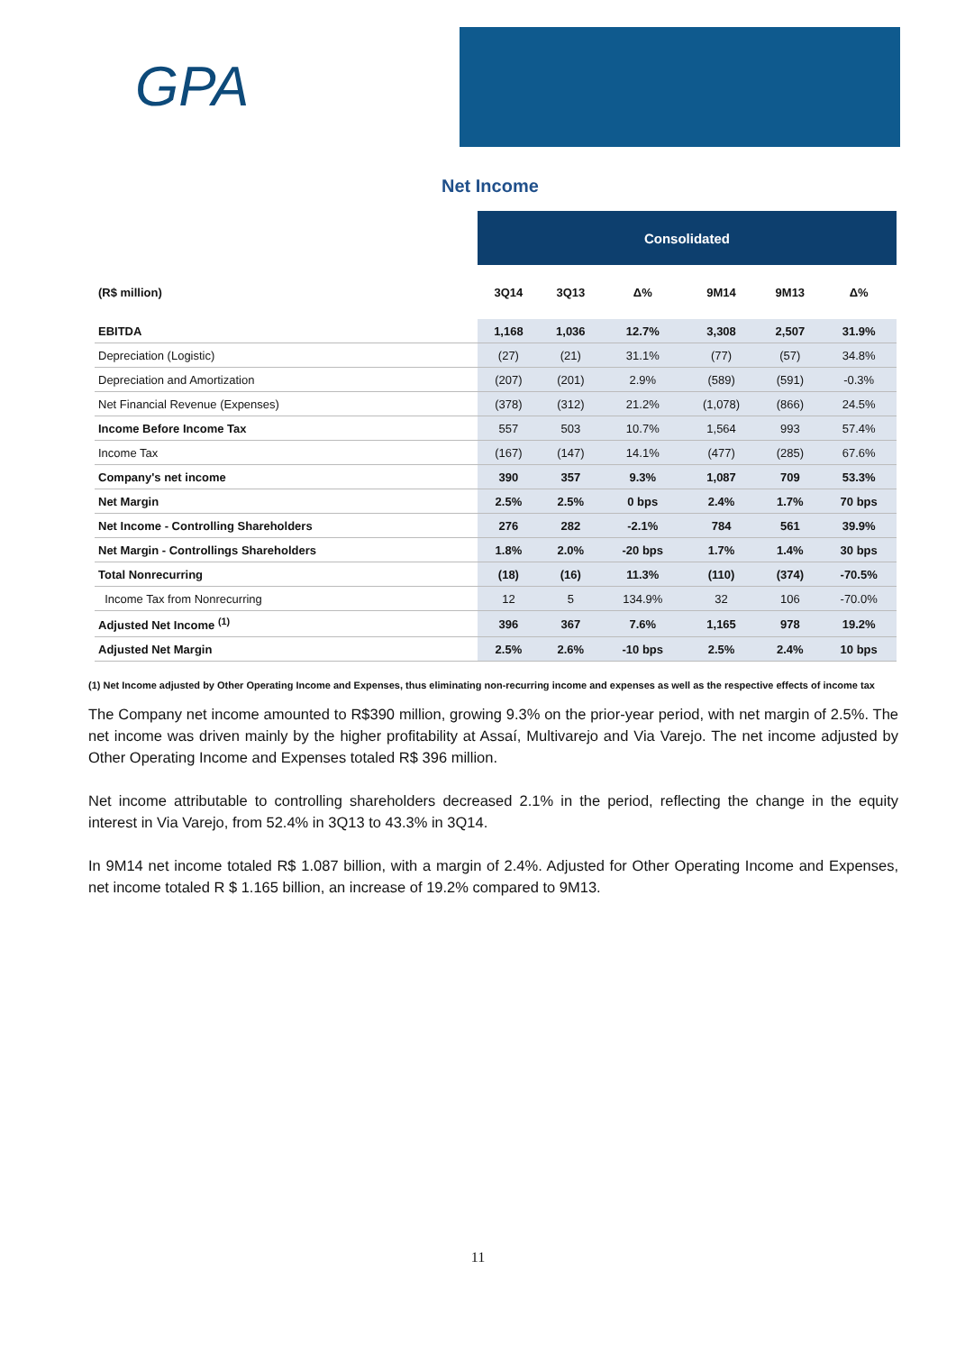GPA
Net Income
| | Consolidated | | | | | |
| (R$ million) | 3Q14 | 3Q13 | Δ% | 9M14 | 9M13 | Δ% |
| EBITDA | 1,168 | 1,036 | 12.7% | 3,308 | 2,507 | 31.9% |
| Depreciation (Logistic) | (27) | (21) | 31.1% | (77) | (57) | 34.8% |
| Depreciation and Amortization | (207) | (201) | 2.9% | (589) | (591) | -0.3% |
| Net Financial Revenue (Expenses) | (378) | (312) | 21.2% | (1,078) | (866) | 24.5% |
| Income Before Income Tax | 557 | 503 | 10.7% | 1,564 | 993 | 57.4% |
| Income Tax | (167) | (147) | 14.1% | (477) | (285) | 67.6% |
| Company's net income | 390 | 357 | 9.3% | 1,087 | 709 | 53.3% |
| Net Margin | 2.5% | 2.5% | 0 bps | 2.4% | 1.7% | 70 bps |
| Net Income - Controlling Shareholders | 276 | 282 | -2.1% | 784 | 561 | 39.9% |
| Net Margin - Controllings Shareholders | 1.8% | 2.0% | -20 bps | 1.7% | 1.4% | 30 bps |
| Total Nonrecurring | (18) | (16) | 11.3% | (110) | (374) | -70.5% |
| Income Tax from Nonrecurring | 12 | 5 | 134.9% | 32 | 106 | -70.0% |
| Adjusted Net Income <sup>(1)</sup> | 396 | 367 | 7.6% | 1,165 | 978 | 19.2% |
| Adjusted Net Margin | 2.5% | 2.6% | -10 bps | 2.5% | 2.4% | 10 bps |
(1) Net Income adjusted by Other Operating Income and Expenses, thus eliminating non-recurring income and expenses as well as the respective effects of income tax
The Company net income amounted to R$390 million, growing 9.3% on the prior-year period, with net margin of 2.5%. The net income was driven mainly by the higher profitability at Assaí, Multivarejo and Via Varejo. The net income adjusted by Other Operating Income and Expenses totaled R$ 396 million.
Net income attributable to controlling shareholders decreased 2.1% in the period, reflecting the change in the equity interest in Via Varejo, from 52.4% in 3Q13 to 43.3% in 3Q14.
In 9M14 net income totaled R$ 1.087 billion, with a margin of 2.4%. Adjusted for Other Operating Income and Expenses, net income totaled R $ 1.165 billion, an increase of 19.2% compared to 9M13.
11